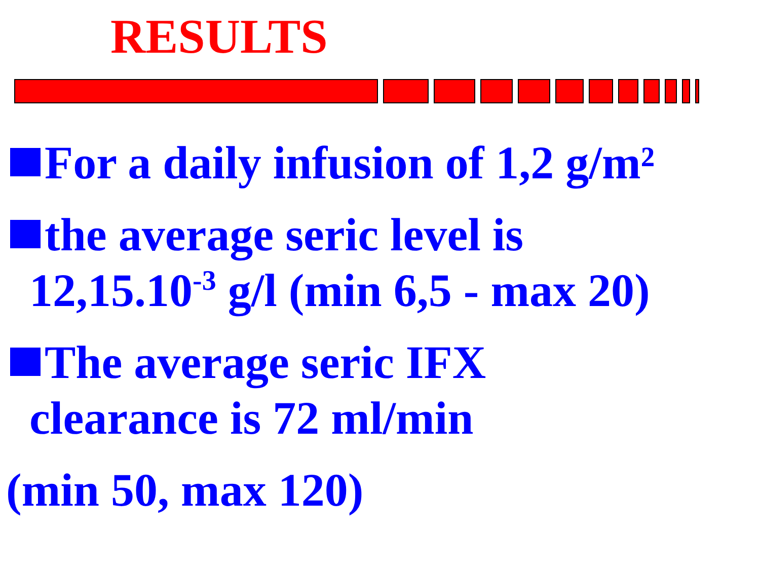RESULTS
For a daily infusion of 1,2 g/m²
the average seric level is
12,15.10<sup>-3</sup> g/l (min 6,5 - max 20)
The average seric IFX
clearance is 72 ml/min
(min 50, max 120)